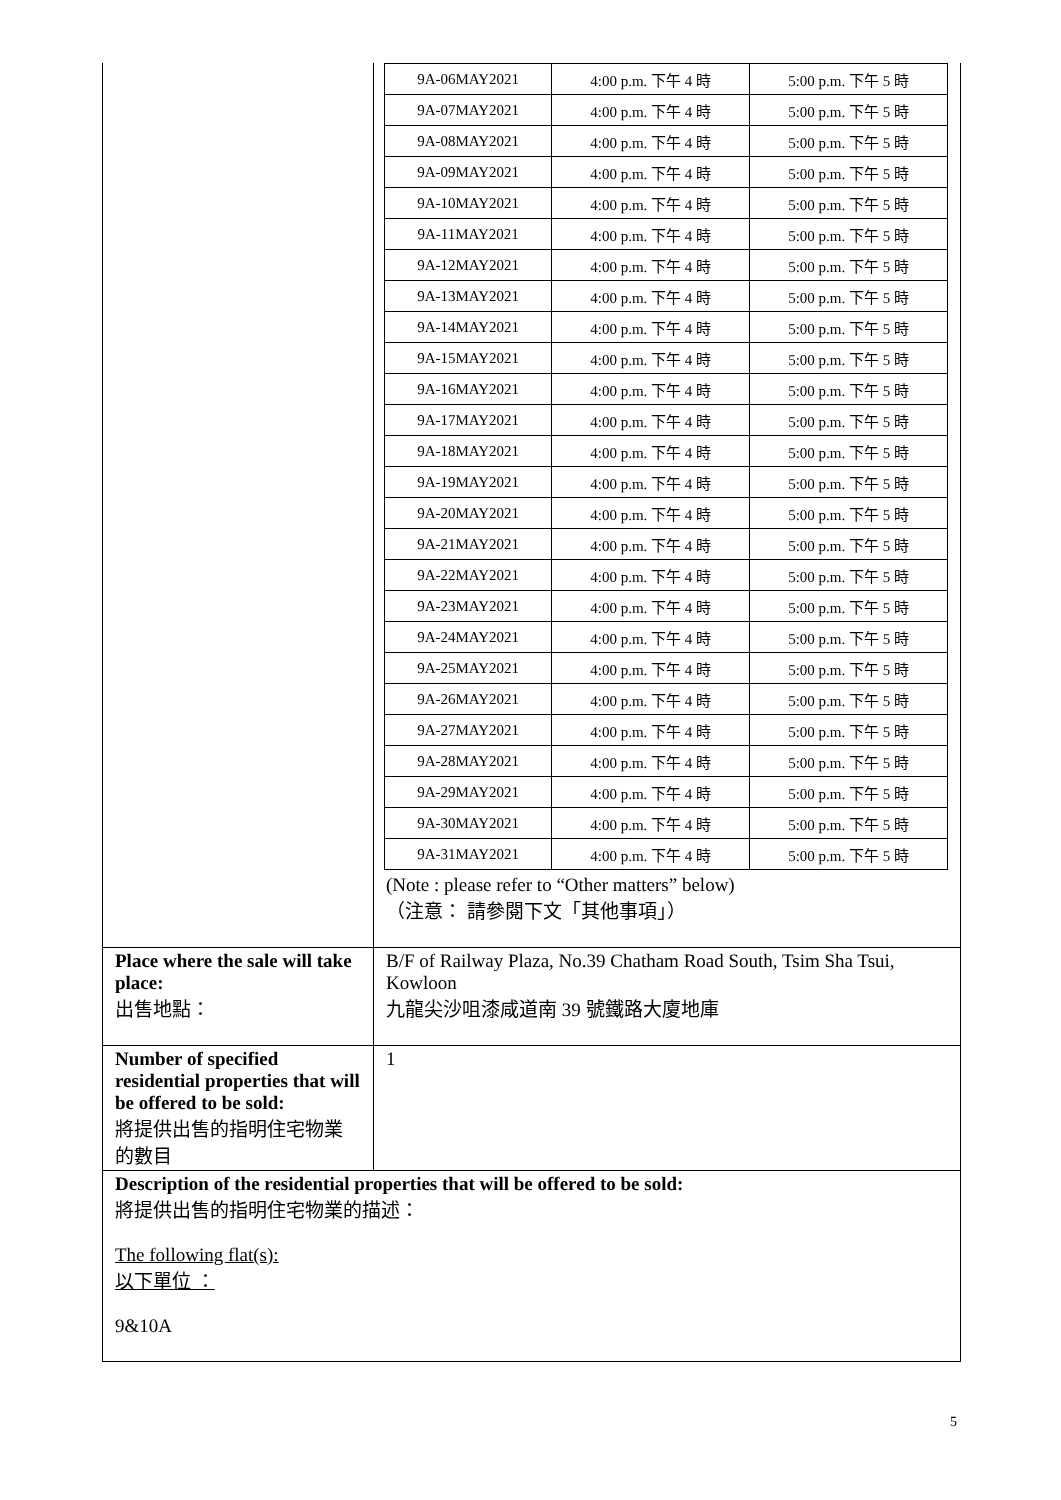| | / 9A-06MAY2021 / 4:00 p.m. 下午 4 時 / 5:00 p.m. 下午 5 時 / / 9A-07MAY2021 / 4:00 p.m. 下午 4 時 / 5:00 p.m. 下午 5 時 / / 9A-08MAY2021 / 4:00 p.m. 下午 4 時 / 5:00 p.m. 下午 5 時 / / 9A-09MAY2021 / 4:00 p.m. 下午 4 時 / 5:00 p.m. 下午 5 時 / / 9A-10MAY2021 / 4:00 p.m. 下午 4 時 / 5:00 p.m. 下午 5 時 / / 9A-11MAY2021 / 4:00 p.m. 下午 4 時 / 5:00 p.m. 下午 5 時 / / 9A-12MAY2021 / 4:00 p.m. 下午 4 時 / 5:00 p.m. 下午 5 時 / / 9A-13MAY2021 / 4:00 p.m. 下午 4 時 / 5:00 p.m. 下午 5 時 / / 9A-14MAY2021 / 4:00 p.m. 下午 4 時 / 5:00 p.m. 下午 5 時 / / 9A-15MAY2021 / 4:00 p.m. 下午 4 時 / 5:00 p.m. 下午 5 時 / / 9A-16MAY2021 / 4:00 p.m. 下午 4 時 / 5:00 p.m. 下午 5 時 / / 9A-17MAY2021 / 4:00 p.m. 下午 4 時 / 5:00 p.m. 下午 5 時 / / 9A-18MAY2021 / 4:00 p.m. 下午 4 時 / 5:00 p.m. 下午 5 時 / / 9A-19MAY2021 / 4:00 p.m. 下午 4 時 / 5:00 p.m. 下午 5 時 / / 9A-20MAY2021 / 4:00 p.m. 下午 4 時 / 5:00 p.m. 下午 5 時 / / 9A-21MAY2021 / 4:00 p.m. 下午 4 時 / 5:00 p.m. 下午 5 時 / / 9A-22MAY2021 / 4:00 p.m. 下午 4 時 / 5:00 p.m. 下午 5 時 / / 9A-23MAY2021 / 4:00 p.m. 下午 4 時 / 5:00 p.m. 下午 5 時 / / 9A-24MAY2021 / 4:00 p.m. 下午 4 時 / 5:00 p.m. 下午 5 時 / / 9A-25MAY2021 / 4:00 p.m. 下午 4 時 / 5:00 p.m. 下午 5 時 / / 9A-26MAY2021 / 4:00 p.m. 下午 4 時 / 5:00 p.m. 下午 5 時 / / 9A-27MAY2021 / 4:00 p.m. 下午 4 時 / 5:00 p.m. 下午 5 時 / / 9A-28MAY2021 / 4:00 p.m. 下午 4 時 / 5:00 p.m. 下午 5 時 / / 9A-29MAY2021 / 4:00 p.m. 下午 4 時 / 5:00 p.m. 下午 5 時 / / 9A-30MAY2021 / 4:00 p.m. 下午 4 時 / 5:00 p.m. 下午 5 時 / / 9A-31MAY2021 / 4:00 p.m. 下午 4 時 / 5:00 p.m. 下午 5 時 / (Note : please refer to “Other matters” below) （注意： 請參閱下文「其他事項」） |
| Place where the sale will take place: 出售地點： | B/F of Railway Plaza, No.39 Chatham Road South, Tsim Sha Tsui, Kowloon 九龍尖沙咀漆咸道南 39 號鐵路大廈地庫 |
| Number of specified residential properties that will be offered to be sold: 將提供出售的指明住宅物業的數目 | 1 |
| Description of the residential properties that will be offered to be sold: 將提供出售的指明住宅物業的描述： The following flat(s): 以下單位 ： 9&10A | |
5